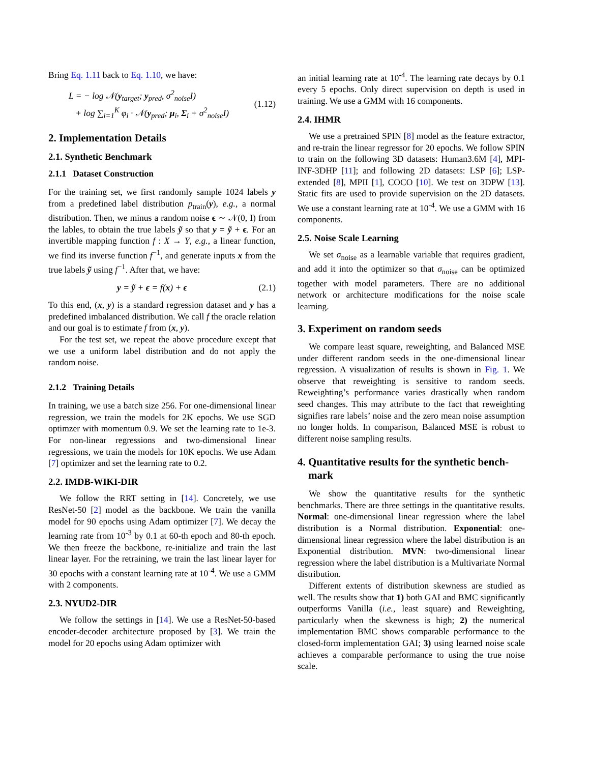Bring Eq. 1.11 back to Eq. 1.10, we have:
L = − log 𝒩(y<sub>target</sub>; y<sub>pred</sub>, σ<sup>2</sup><sub>noise</sub>I)
+ log ∑<sub>i=1</sub><sup>K</sup> φ<sub>i</sub> · 𝒩(y<sub>pred</sub>; μ<sub>i</sub>, Σ<sub>i</sub> + σ<sup>2</sup><sub>noise</sub>I)
(1.12)
2. Implementation Details
2.1. Synthetic Benchmark
2.1.1 Dataset Construction
For the training set, we first randomly sample 1024 labels y from a predefined label distribution p<sub>train</sub>(y), e.g., a normal distribution. Then, we minus a random noise ϵ ∼ 𝒩(0, I) from the lables, to obtain the true labels ỹ so that y = ỹ + ϵ. For an invertible mapping function f : X → Y, e.g., a linear function, we find its inverse function f<sup>−1</sup>, and generate inputs x from the true labels ỹ using f<sup>−1</sup>. After that, we have:
y = ỹ + ϵ = f(x) + ϵ (2.1)
To this end, (x, y) is a standard regression dataset and y has a predefined imbalanced distribution. We call f the oracle relation and our goal is to estimate f from (x, y).
For the test set, we repeat the above procedure except that we use a uniform label distribution and do not apply the random noise.
2.1.2 Training Details
In training, we use a batch size 256. For one-dimensional linear regression, we train the models for 2K epochs. We use SGD optimzer with momentum 0.9. We set the learning rate to 1e-3. For non-linear regressions and two-dimensional linear regressions, we train the models for 10K epochs. We use Adam [7] optimizer and set the learning rate to 0.2.
2.2. IMDB-WIKI-DIR
We follow the RRT setting in [14]. Concretely, we use ResNet-50 [2] model as the backbone. We train the vanilla model for 90 epochs using Adam optimizer [7]. We decay the learning rate from 10<sup>-3</sup> by 0.1 at 60-th epoch and 80-th epoch. We then freeze the backbone, re-initialize and train the last linear layer. For the retraining, we train the last linear layer for 30 epochs with a constant learning rate at 10<sup>-4</sup>. We use a GMM with 2 components.
2.3. NYUD2-DIR
We follow the settings in [14]. We use a ResNet-50-based encoder-decoder architecture proposed by [3]. We train the model for 20 epochs using Adam optimizer with
an initial learning rate at 10<sup>-4</sup>. The learning rate decays by 0.1 every 5 epochs. Only direct supervision on depth is used in training. We use a GMM with 16 components.
2.4. IHMR
We use a pretrained SPIN [8] model as the feature extractor, and re-train the linear regressor for 20 epochs. We follow SPIN to train on the following 3D datasets: Human3.6M [4], MPI-INF-3DHP [11]; and following 2D datasets: LSP [6]; LSP-extended [8], MPII [1], COCO [10]. We test on 3DPW [13]. Static fits are used to provide supervision on the 2D datasets. We use a constant learning rate at 10<sup>-4</sup>. We use a GMM with 16 components.
2.5. Noise Scale Learning
We set σ<sub>noise</sub> as a learnable variable that requires gradient, and add it into the optimizer so that σ<sub>noise</sub> can be optimized together with model parameters. There are no additional network or architecture modifications for the noise scale learning.
3. Experiment on random seeds
We compare least square, reweighting, and Balanced MSE under different random seeds in the one-dimensional linear regression. A visualization of results is shown in Fig. 1. We observe that reweighting is sensitive to random seeds. Reweighting’s performance varies drastically when random seed changes. This may attribute to the fact that reweighting signifies rare labels’ noise and the zero mean noise assumption no longer holds. In comparison, Balanced MSE is robust to different noise sampling results.
4. Quantitative results for the synthetic bench-
mark
We show the quantitative results for the synthetic benchmarks. There are three settings in the quantitative results. Normal: one-dimensional linear regression where the label distribution is a Normal distribution. Exponential: one-dimensional linear regression where the label distribution is an Exponential distribution. MVN: two-dimensional linear regression where the label distribution is a Multivariate Normal distribution.
Different extents of distribution skewness are studied as well. The results show that 1) both GAI and BMC significantly outperforms Vanilla (i.e., least square) and Reweighting, particularly when the skewness is high; 2) the numerical implementation BMC shows comparable performance to the closed-form implementation GAI; 3) using learned noise scale achieves a comparable performance to using the true noise scale.